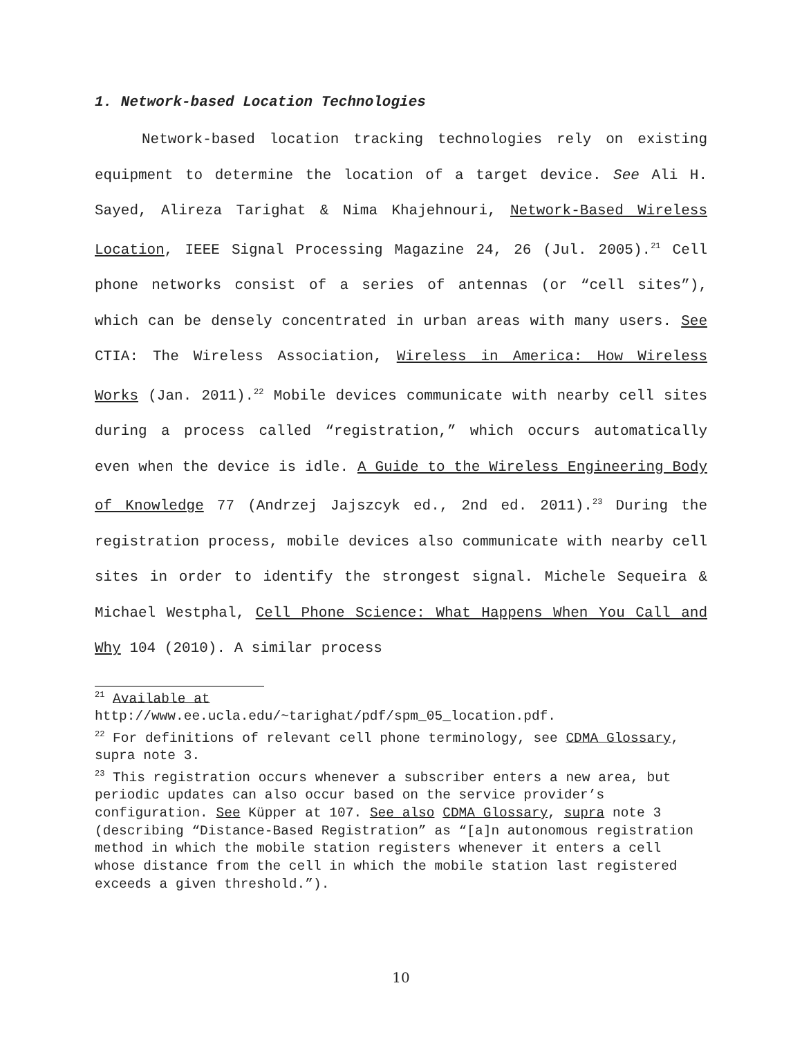1. Network-based Location Technologies
Network-based location tracking technologies rely on existing equipment to determine the location of a target device. See Ali H. Sayed, Alireza Tarighat & Nima Khajehnouri, Network-Based Wireless Location, IEEE Signal Processing Magazine 24, 26 (Jul. 2005).<sup>21</sup> Cell phone networks consist of a series of antennas (or “cell sites”), which can be densely concentrated in urban areas with many users. See CTIA: The Wireless Association, Wireless in America: How Wireless Works (Jan. 2011).<sup>22</sup> Mobile devices communicate with nearby cell sites during a process called “registration,” which occurs automatically even when the device is idle. A Guide to the Wireless Engineering Body of Knowledge 77 (Andrzej Jajszcyk ed., 2nd ed. 2011).<sup>23</sup> During the registration process, mobile devices also communicate with nearby cell sites in order to identify the strongest signal. Michele Sequeira & Michael Westphal, Cell Phone Science: What Happens When You Call and Why 104 (2010). A similar process
<sup>21</sup> Available at
http://www.ee.ucla.edu/~tarighat/pdf/spm_05_location.pdf.
<sup>22</sup> For definitions of relevant cell phone terminology, see CDMA Glossary, supra note 3.
<sup>23</sup> This registration occurs whenever a subscriber enters a new area, but periodic updates can also occur based on the service provider’s configuration. See Küpper at 107. See also CDMA Glossary, supra note 3 (describing “Distance-Based Registration” as “[a]n autonomous registration method in which the mobile station registers whenever it enters a cell whose distance from the cell in which the mobile station last registered exceeds a given threshold.”).
10